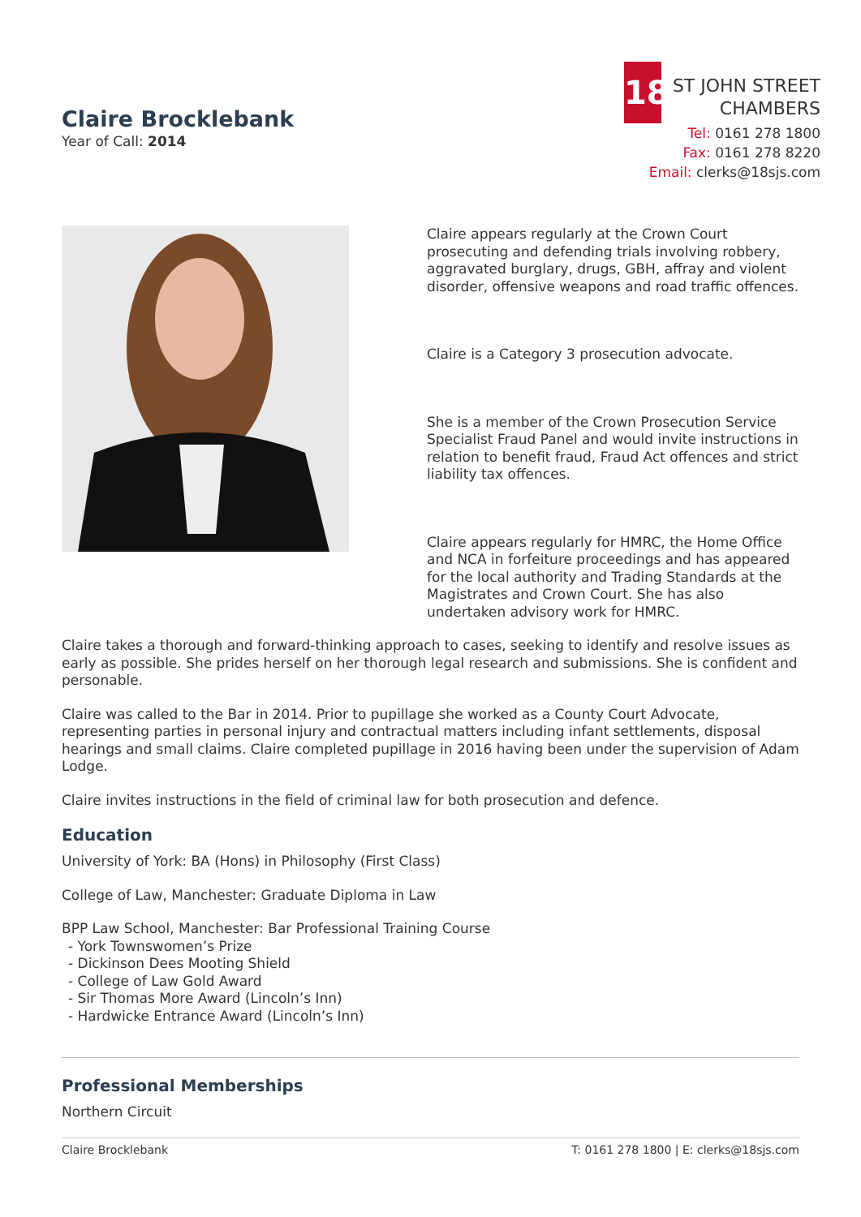Claire Brocklebank
Year of Call: 2014
18
ST JOHN STREET
CHAMBERS
Tel: 0161 278 1800
Fax: 0161 278 8220
Email: clerks@18sjs.com
Claire appears regularly at the Crown Court prosecuting and defending trials involving robbery, aggravated burglary, drugs, GBH, affray and violent disorder, offensive weapons and road traffic offences.
Claire is a Category 3 prosecution advocate.
She is a member of the Crown Prosecution Service Specialist Fraud Panel and would invite instructions in relation to benefit fraud, Fraud Act offences and strict liability tax offences.
Claire appears regularly for HMRC, the Home Office and NCA in forfeiture proceedings and has appeared for the local authority and Trading Standards at the Magistrates and Crown Court. She has also undertaken advisory work for HMRC.
Claire takes a thorough and forward-thinking approach to cases, seeking to identify and resolve issues as early as possible. She prides herself on her thorough legal research and submissions. She is confident and personable.
Claire was called to the Bar in 2014. Prior to pupillage she worked as a County Court Advocate, representing parties in personal injury and contractual matters including infant settlements, disposal hearings and small claims. Claire completed pupillage in 2016 having been under the supervision of Adam Lodge.
Claire invites instructions in the field of criminal law for both prosecution and defence.
Education
University of York: BA (Hons) in Philosophy (First Class)
College of Law, Manchester: Graduate Diploma in Law
BPP Law School, Manchester: Bar Professional Training Course
- York Townswomen’s Prize
- Dickinson Dees Mooting Shield
- College of Law Gold Award
- Sir Thomas More Award (Lincoln’s Inn)
- Hardwicke Entrance Award (Lincoln’s Inn)
Professional Memberships
Northern Circuit
Claire Brocklebank T: 0161 278 1800 | E: clerks@18sjs.com